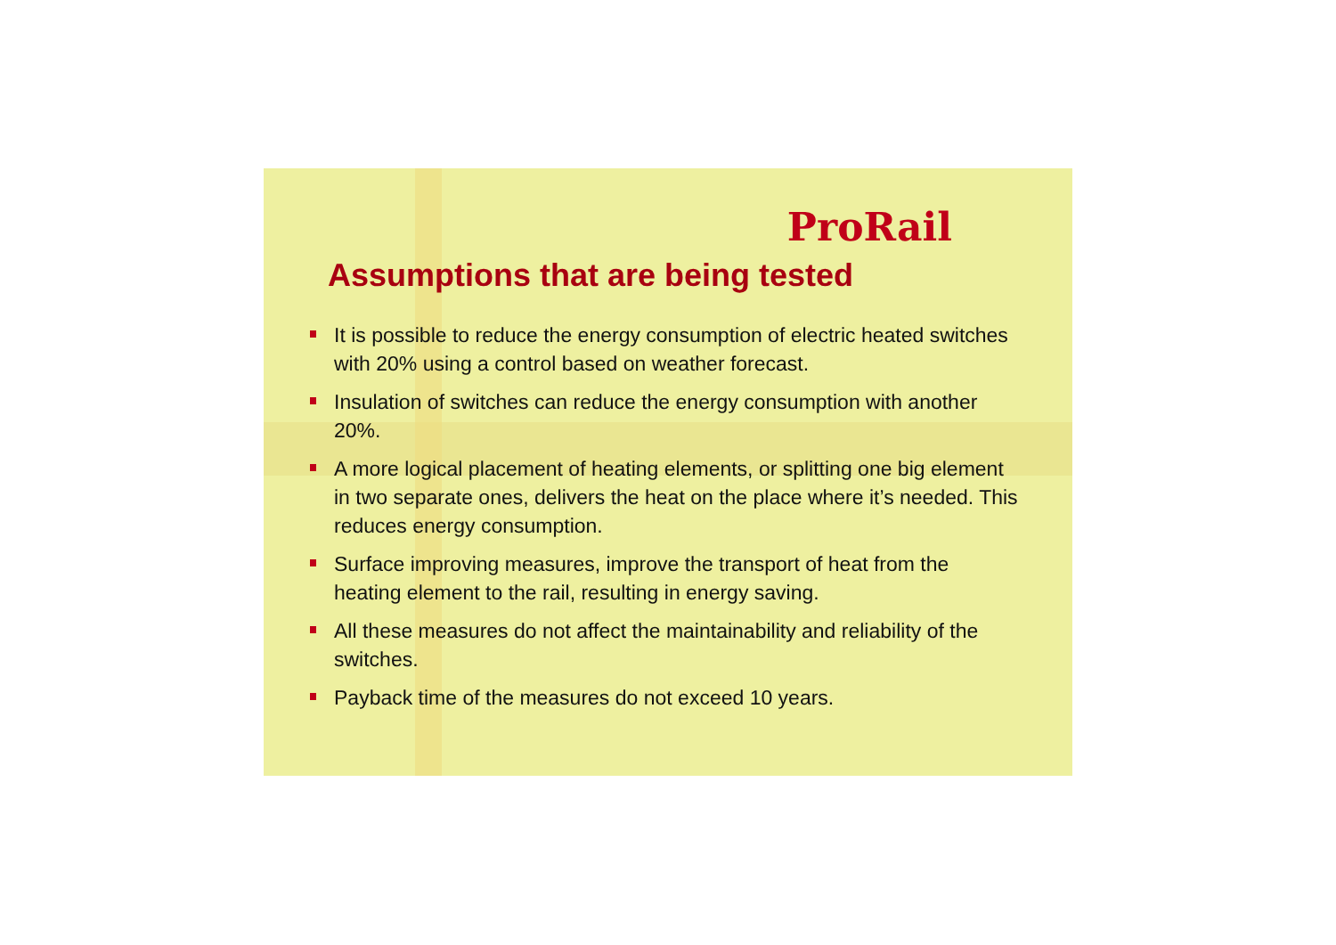ProRail
Assumptions that are being tested
It is possible to reduce the energy consumption of electric heated switches with 20% using a control based on weather forecast.
Insulation of switches can reduce the energy consumption with another 20%.
A more logical placement of heating elements, or splitting one big element in two separate ones, delivers the heat on the place where it’s needed. This reduces energy consumption.
Surface improving measures, improve the transport of heat from the heating element to the rail, resulting in energy saving.
All these measures do not affect the maintainability and reliability of the switches.
Payback time of the measures do not exceed 10 years.